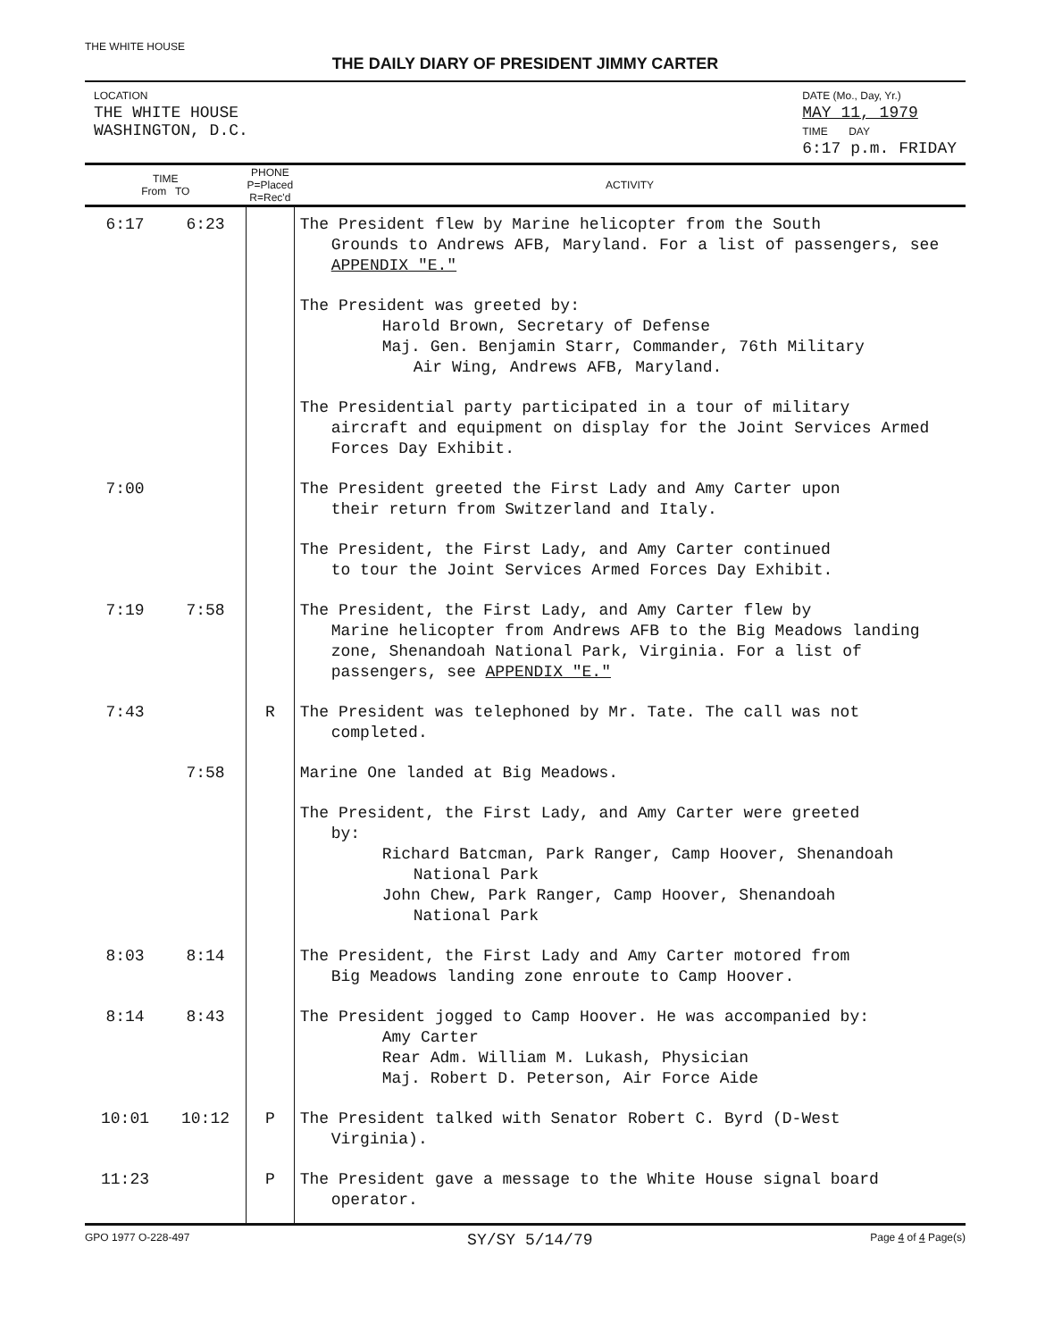THE WHITE HOUSE
THE DAILY DIARY OF PRESIDENT JIMMY CARTER
LOCATION
THE WHITE HOUSE
WASHINGTON, D.C.
DATE (Mo., Day, Yr.)
MAY 11, 1979
TIME DAY
6:17 p.m. FRIDAY
| TIME From TO | | PHONE P=Placed R=Rec'd | ACTIVITY |
| --- | --- | --- | --- |
| 6:17 | 6:23 | | The President flew by Marine helicopter from the South Grounds to Andrews AFB, Maryland. For a list of passengers, see APPENDIX "E." |
| | | | The President was greeted by: Harold Brown, Secretary of Defense Maj. Gen. Benjamin Starr, Commander, 76th Military Air Wing, Andrews AFB, Maryland. |
| | | | The Presidential party participated in a tour of military aircraft and equipment on display for the Joint Services Armed Forces Day Exhibit. |
| 7:00 | | | The President greeted the First Lady and Amy Carter upon their return from Switzerland and Italy. |
| | | | The President, the First Lady, and Amy Carter continued to tour the Joint Services Armed Forces Day Exhibit. |
| 7:19 | 7:58 | | The President, the First Lady, and Amy Carter flew by Marine helicopter from Andrews AFB to the Big Meadows landing zone, Shenandoah National Park, Virginia. For a list of passengers, see APPENDIX "E." |
| 7:43 | | R | The President was telephoned by Mr. Tate. The call was not completed. |
| | 7:58 | | Marine One landed at Big Meadows. |
| | | | The President, the First Lady, and Amy Carter were greeted by: Richard Batcman, Park Ranger, Camp Hoover, Shenandoah National Park John Chew, Park Ranger, Camp Hoover, Shenandoah National Park |
| 8:03 | 8:14 | | The President, the First Lady and Amy Carter motored from Big Meadows landing zone enroute to Camp Hoover. |
| 8:14 | 8:43 | | The President jogged to Camp Hoover. He was accompanied by: Amy Carter Rear Adm. William M. Lukash, Physician Maj. Robert D. Peterson, Air Force Aide |
| 10:01 | 10:12 | P | The President talked with Senator Robert C. Byrd (D-West Virginia). |
| 11:23 | | P | The President gave a message to the White House signal board operator. |
GPO 1977 O-228-497 SY/SY 5/14/79 Page 4 of 4 Page(s)